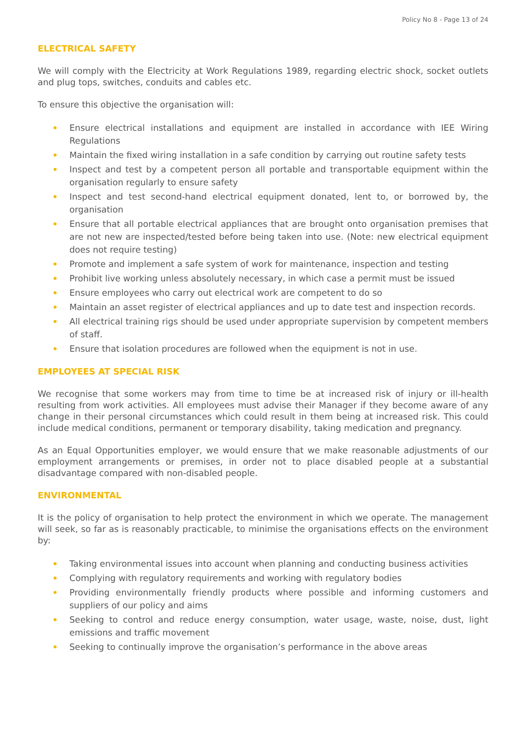Policy No 8 - Page 13 of 24
ELECTRICAL SAFETY
We will comply with the Electricity at Work Regulations 1989, regarding electric shock, socket outlets and plug tops, switches, conduits and cables etc.
To ensure this objective the organisation will:
Ensure electrical installations and equipment are installed in accordance with IEE Wiring Regulations
Maintain the fixed wiring installation in a safe condition by carrying out routine safety tests
Inspect and test by a competent person all portable and transportable equipment within the organisation regularly to ensure safety
Inspect and test second-hand electrical equipment donated, lent to, or borrowed by, the organisation
Ensure that all portable electrical appliances that are brought onto organisation premises that are not new are inspected/tested before being taken into use. (Note: new electrical equipment does not require testing)
Promote and implement a safe system of work for maintenance, inspection and testing
Prohibit live working unless absolutely necessary, in which case a permit must be issued
Ensure employees who carry out electrical work are competent to do so
Maintain an asset register of electrical appliances and up to date test and inspection records.
All electrical training rigs should be used under appropriate supervision by competent members of staff.
Ensure that isolation procedures are followed when the equipment is not in use.
EMPLOYEES AT SPECIAL RISK
We recognise that some workers may from time to time be at increased risk of injury or ill-health resulting from work activities. All employees must advise their Manager if they become aware of any change in their personal circumstances which could result in them being at increased risk. This could include medical conditions, permanent or temporary disability, taking medication and pregnancy.
As an Equal Opportunities employer, we would ensure that we make reasonable adjustments of our employment arrangements or premises, in order not to place disabled people at a substantial disadvantage compared with non-disabled people.
ENVIRONMENTAL
It is the policy of organisation to help protect the environment in which we operate. The management will seek, so far as is reasonably practicable, to minimise the organisations effects on the environment by:
Taking environmental issues into account when planning and conducting business activities
Complying with regulatory requirements and working with regulatory bodies
Providing environmentally friendly products where possible and informing customers and suppliers of our policy and aims
Seeking to control and reduce energy consumption, water usage, waste, noise, dust, light emissions and traffic movement
Seeking to continually improve the organisation’s performance in the above areas